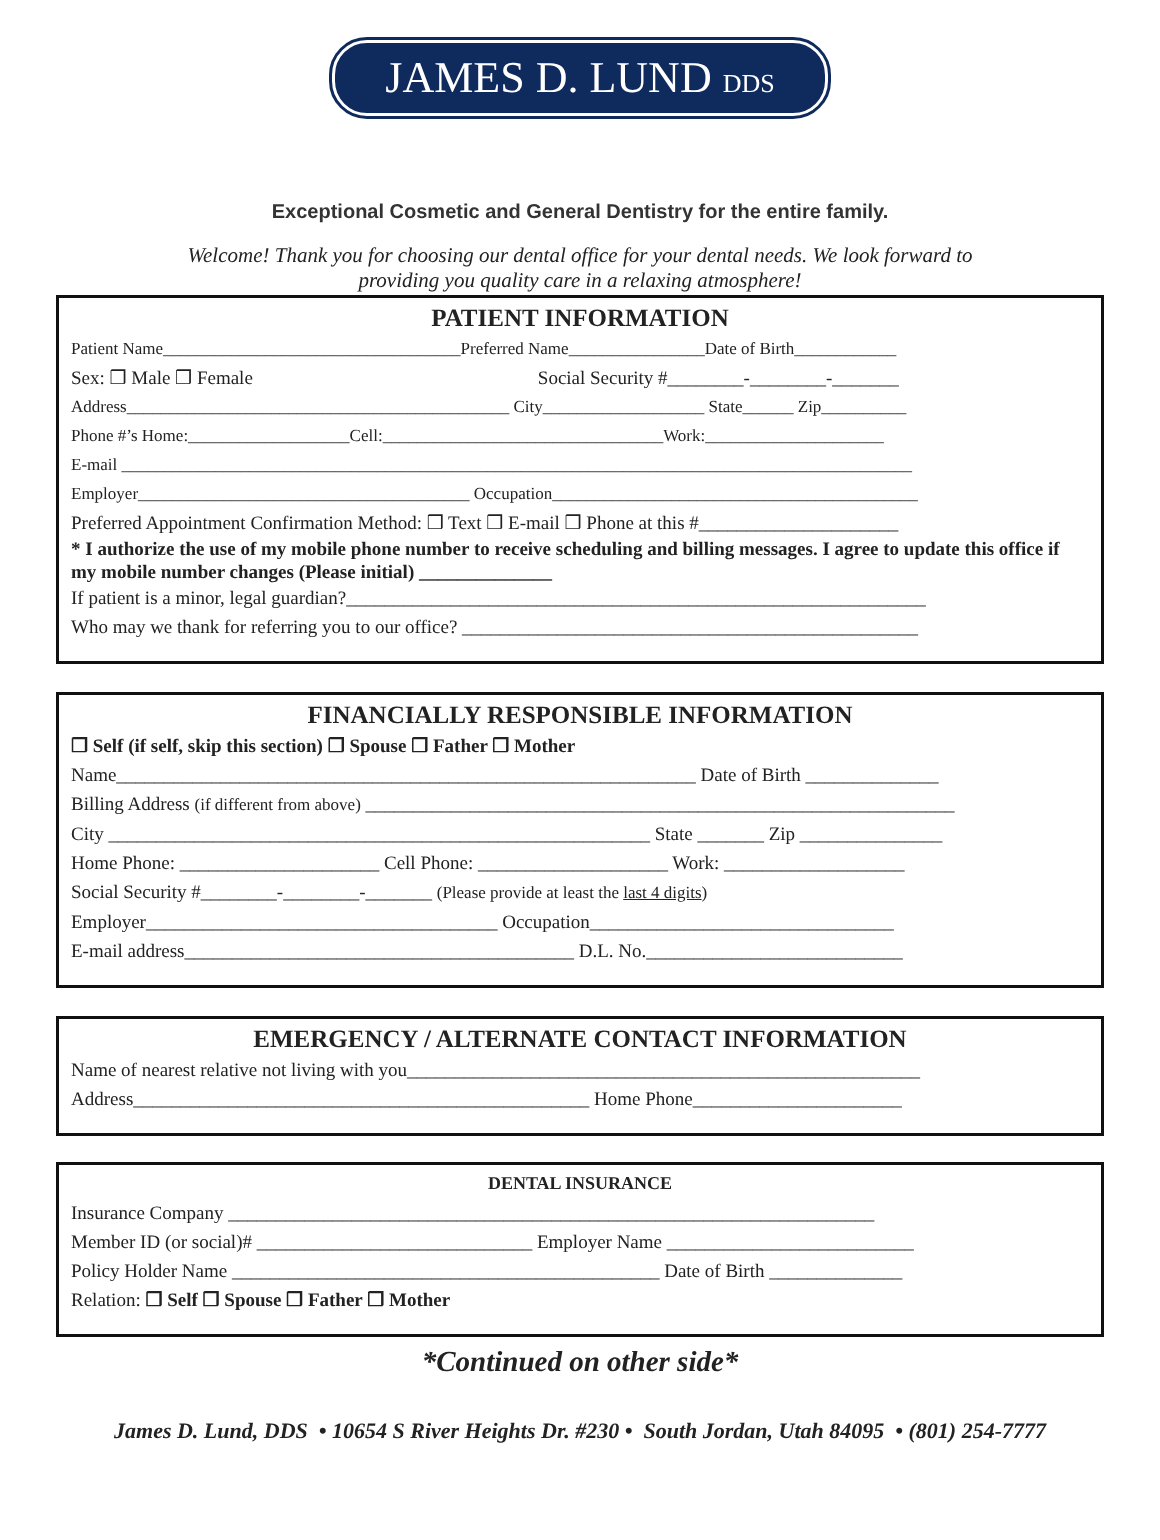JAMES D. LUND DDS
Exceptional Cosmetic and General Dentistry for the entire family.
Welcome! Thank you for choosing our dental office for your dental needs. We look forward to providing you quality care in a relaxing atmosphere!
PATIENT INFORMATION
Patient Name___________________________________Preferred Name________________Date of Birth____________
Sex: ❒ Male ❒ Female Social Security #________-________-_______
Address_____________________________________________ City___________________ State______ Zip__________
Phone #’s Home:___________________Cell:_________________________________Work:_____________________
E-mail _____________________________________________________________________________________________
Employer_______________________________________ Occupation___________________________________________
Preferred Appointment Confirmation Method: ❒ Text ❒ E-mail ❒ Phone at this #_____________________
* I authorize the use of my mobile phone number to receive scheduling and billing messages. I agree to update this office if my mobile number changes (Please initial) ______________
If patient is a minor, legal guardian?_____________________________________________________________
Who may we thank for referring you to our office? ________________________________________________
FINANCIALLY RESPONSIBLE INFORMATION
❒ Self (if self, skip this section) ❒ Spouse ❒ Father ❒ Mother
Name_____________________________________________________________ Date of Birth ______________
Billing Address (if different from above) ______________________________________________________________
City _________________________________________________________ State _______ Zip _______________
Home Phone: _____________________ Cell Phone: ____________________ Work: ___________________
Social Security #________-________-_______ (Please provide at least the last 4 digits)
Employer_____________________________________ Occupation________________________________
E-mail address_________________________________________ D.L. No.___________________________
EMERGENCY / ALTERNATE CONTACT INFORMATION
Name of nearest relative not living with you______________________________________________________
Address________________________________________________ Home Phone______________________
DENTAL INSURANCE
Insurance Company ____________________________________________________________________
Member ID (or social)# _____________________________ Employer Name __________________________
Policy Holder Name _____________________________________________ Date of Birth ______________
Relation: ❒ Self ❒ Spouse ❒ Father ❒ Mother
*Continued on other side*
James D. Lund, DDS • 10654 S River Heights Dr. #230 • South Jordan, Utah 84095 • (801) 254-7777